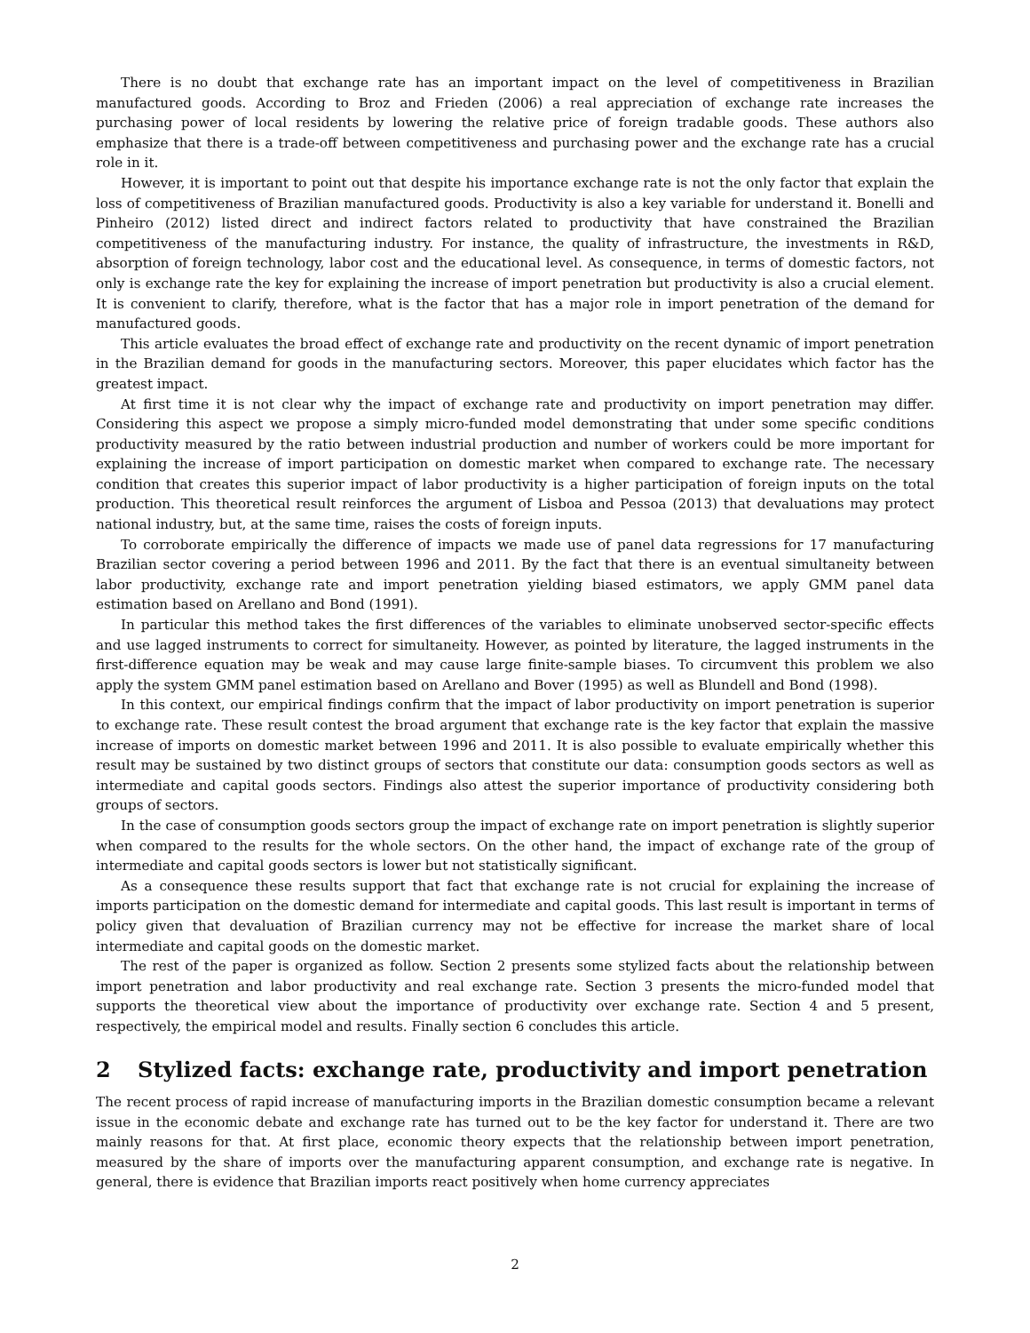There is no doubt that exchange rate has an important impact on the level of competitiveness in Brazilian manufactured goods. According to Broz and Frieden (2006) a real appreciation of exchange rate increases the purchasing power of local residents by lowering the relative price of foreign tradable goods. These authors also emphasize that there is a trade-off between competitiveness and purchasing power and the exchange rate has a crucial role in it.
However, it is important to point out that despite his importance exchange rate is not the only factor that explain the loss of competitiveness of Brazilian manufactured goods. Productivity is also a key variable for understand it. Bonelli and Pinheiro (2012) listed direct and indirect factors related to productivity that have constrained the Brazilian competitiveness of the manufacturing industry. For instance, the quality of infrastructure, the investments in R&D, absorption of foreign technology, labor cost and the educational level. As consequence, in terms of domestic factors, not only is exchange rate the key for explaining the increase of import penetration but productivity is also a crucial element. It is convenient to clarify, therefore, what is the factor that has a major role in import penetration of the demand for manufactured goods.
This article evaluates the broad effect of exchange rate and productivity on the recent dynamic of import penetration in the Brazilian demand for goods in the manufacturing sectors. Moreover, this paper elucidates which factor has the greatest impact.
At first time it is not clear why the impact of exchange rate and productivity on import penetration may differ. Considering this aspect we propose a simply micro-funded model demonstrating that under some specific conditions productivity measured by the ratio between industrial production and number of workers could be more important for explaining the increase of import participation on domestic market when compared to exchange rate. The necessary condition that creates this superior impact of labor productivity is a higher participation of foreign inputs on the total production. This theoretical result reinforces the argument of Lisboa and Pessoa (2013) that devaluations may protect national industry, but, at the same time, raises the costs of foreign inputs.
To corroborate empirically the difference of impacts we made use of panel data regressions for 17 manufacturing Brazilian sector covering a period between 1996 and 2011. By the fact that there is an eventual simultaneity between labor productivity, exchange rate and import penetration yielding biased estimators, we apply GMM panel data estimation based on Arellano and Bond (1991).
In particular this method takes the first differences of the variables to eliminate unobserved sector-specific effects and use lagged instruments to correct for simultaneity. However, as pointed by literature, the lagged instruments in the first-difference equation may be weak and may cause large finite-sample biases. To circumvent this problem we also apply the system GMM panel estimation based on Arellano and Bover (1995) as well as Blundell and Bond (1998).
In this context, our empirical findings confirm that the impact of labor productivity on import penetration is superior to exchange rate. These result contest the broad argument that exchange rate is the key factor that explain the massive increase of imports on domestic market between 1996 and 2011. It is also possible to evaluate empirically whether this result may be sustained by two distinct groups of sectors that constitute our data: consumption goods sectors as well as intermediate and capital goods sectors. Findings also attest the superior importance of productivity considering both groups of sectors.
In the case of consumption goods sectors group the impact of exchange rate on import penetration is slightly superior when compared to the results for the whole sectors. On the other hand, the impact of exchange rate of the group of intermediate and capital goods sectors is lower but not statistically significant.
As a consequence these results support that fact that exchange rate is not crucial for explaining the increase of imports participation on the domestic demand for intermediate and capital goods. This last result is important in terms of policy given that devaluation of Brazilian currency may not be effective for increase the market share of local intermediate and capital goods on the domestic market.
The rest of the paper is organized as follow. Section 2 presents some stylized facts about the relationship between import penetration and labor productivity and real exchange rate. Section 3 presents the micro-funded model that supports the theoretical view about the importance of productivity over exchange rate. Section 4 and 5 present, respectively, the empirical model and results. Finally section 6 concludes this article.
2 Stylized facts: exchange rate, productivity and import penetration
The recent process of rapid increase of manufacturing imports in the Brazilian domestic consumption became a relevant issue in the economic debate and exchange rate has turned out to be the key factor for understand it. There are two mainly reasons for that. At first place, economic theory expects that the relationship between import penetration, measured by the share of imports over the manufacturing apparent consumption, and exchange rate is negative. In general, there is evidence that Brazilian imports react positively when home currency appreciates
2